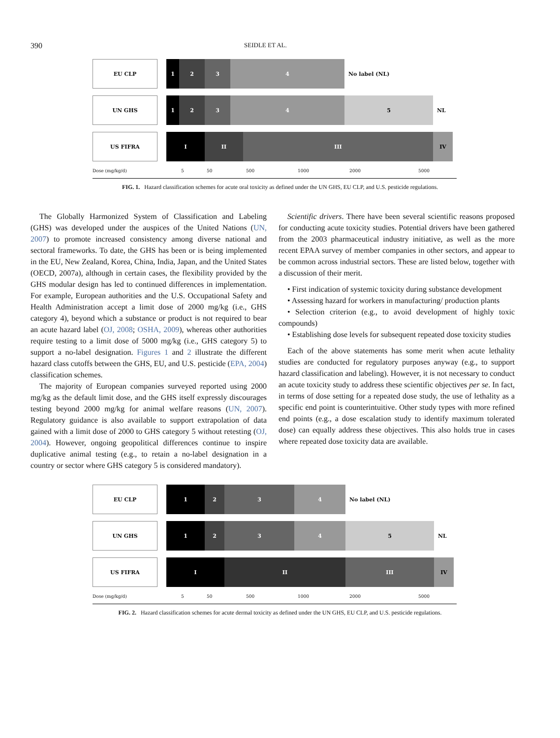390 SEIDLE ET AL.
EU CLP
1 2 3 4
No label (NL)
UN GHS
1 2 3 4 5
NL
US FIFRA
I II III IV
Dose (mg/kg/d) 5 50 500 1000 2000 5000
FIG. 1. Hazard classification schemes for acute oral toxicity as defined under the UN GHS, EU CLP, and U.S. pesticide regulations.
The Globally Harmonized System of Classification and Labeling (GHS) was developed under the auspices of the United Nations (UN, 2007) to promote increased consistency among diverse national and sectoral frameworks. To date, the GHS has been or is being implemented in the EU, New Zealand, Korea, China, India, Japan, and the United States (OECD, 2007a), although in certain cases, the flexibility provided by the GHS modular design has led to continued differences in implementation. For example, European authorities and the U.S. Occupational Safety and Health Administration accept a limit dose of 2000 mg/kg (i.e., GHS category 4), beyond which a substance or product is not required to bear an acute hazard label (OJ, 2008; OSHA, 2009), whereas other authorities require testing to a limit dose of 5000 mg/kg (i.e., GHS category 5) to support a no-label designation. Figures 1 and 2 illustrate the different hazard class cutoffs between the GHS, EU, and U.S. pesticide (EPA, 2004) classification schemes.
The majority of European companies surveyed reported using 2000 mg/kg as the default limit dose, and the GHS itself expressly discourages testing beyond 2000 mg/kg for animal welfare reasons (UN, 2007). Regulatory guidance is also available to support extrapolation of data gained with a limit dose of 2000 to GHS category 5 without retesting (OJ, 2004). However, ongoing geopolitical differences continue to inspire duplicative animal testing (e.g., to retain a no-label designation in a country or sector where GHS category 5 is considered mandatory).
Scientific drivers. There have been several scientific reasons proposed for conducting acute toxicity studies. Potential drivers have been gathered from the 2003 pharmaceutical industry initiative, as well as the more recent EPAA survey of member companies in other sectors, and appear to be common across industrial sectors. These are listed below, together with a discussion of their merit.
• First indication of systemic toxicity during substance development
• Assessing hazard for workers in manufacturing/ production plants
• Selection criterion (e.g., to avoid development of highly toxic compounds)
• Establishing dose levels for subsequent repeated dose toxicity studies
Each of the above statements has some merit when acute lethality studies are conducted for regulatory purposes anyway (e.g., to support hazard classification and labeling). However, it is not necessary to conduct an acute toxicity study to address these scientific objectives per se. In fact, in terms of dose setting for a repeated dose study, the use of lethality as a specific end point is counterintuitive. Other study types with more refined end points (e.g., a dose escalation study to identify maximum tolerated dose) can equally address these objectives. This also holds true in cases where repeated dose toxicity data are available.
EU CLP
1 2 3 4
No label (NL)
UN GHS
1 2 3 4 5
NL
US FIFRA
I II III IV
Dose (mg/kg/d) 5 50 500 1000 2000 5000
FIG. 2. Hazard classification schemes for acute dermal toxicity as defined under the UN GHS, EU CLP, and U.S. pesticide regulations.